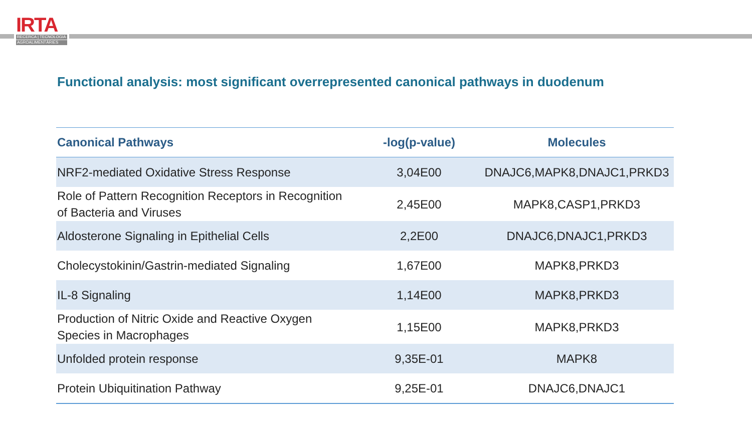IRTA
RECERCA | TECNOLOGIA
AGROALIMENTÀRIES
Functional analysis: most significant overrepresented canonical pathways in duodenum
| Canonical Pathways | -log(p-value) | Molecules |
| --- | --- | --- |
| NRF2-mediated Oxidative Stress Response | 3,04E00 | DNAJC6,MAPK8,DNAJC1,PRKD3 |
| Role of Pattern Recognition Receptors in Recognition of Bacteria and Viruses | 2,45E00 | MAPK8,CASP1,PRKD3 |
| Aldosterone Signaling in Epithelial Cells | 2,2E00 | DNAJC6,DNAJC1,PRKD3 |
| Cholecystokinin/Gastrin-mediated Signaling | 1,67E00 | MAPK8,PRKD3 |
| IL-8 Signaling | 1,14E00 | MAPK8,PRKD3 |
| Production of Nitric Oxide and Reactive Oxygen Species in Macrophages | 1,15E00 | MAPK8,PRKD3 |
| Unfolded protein response | 9,35E-01 | MAPK8 |
| Protein Ubiquitination Pathway | 9,25E-01 | DNAJC6,DNAJC1 |